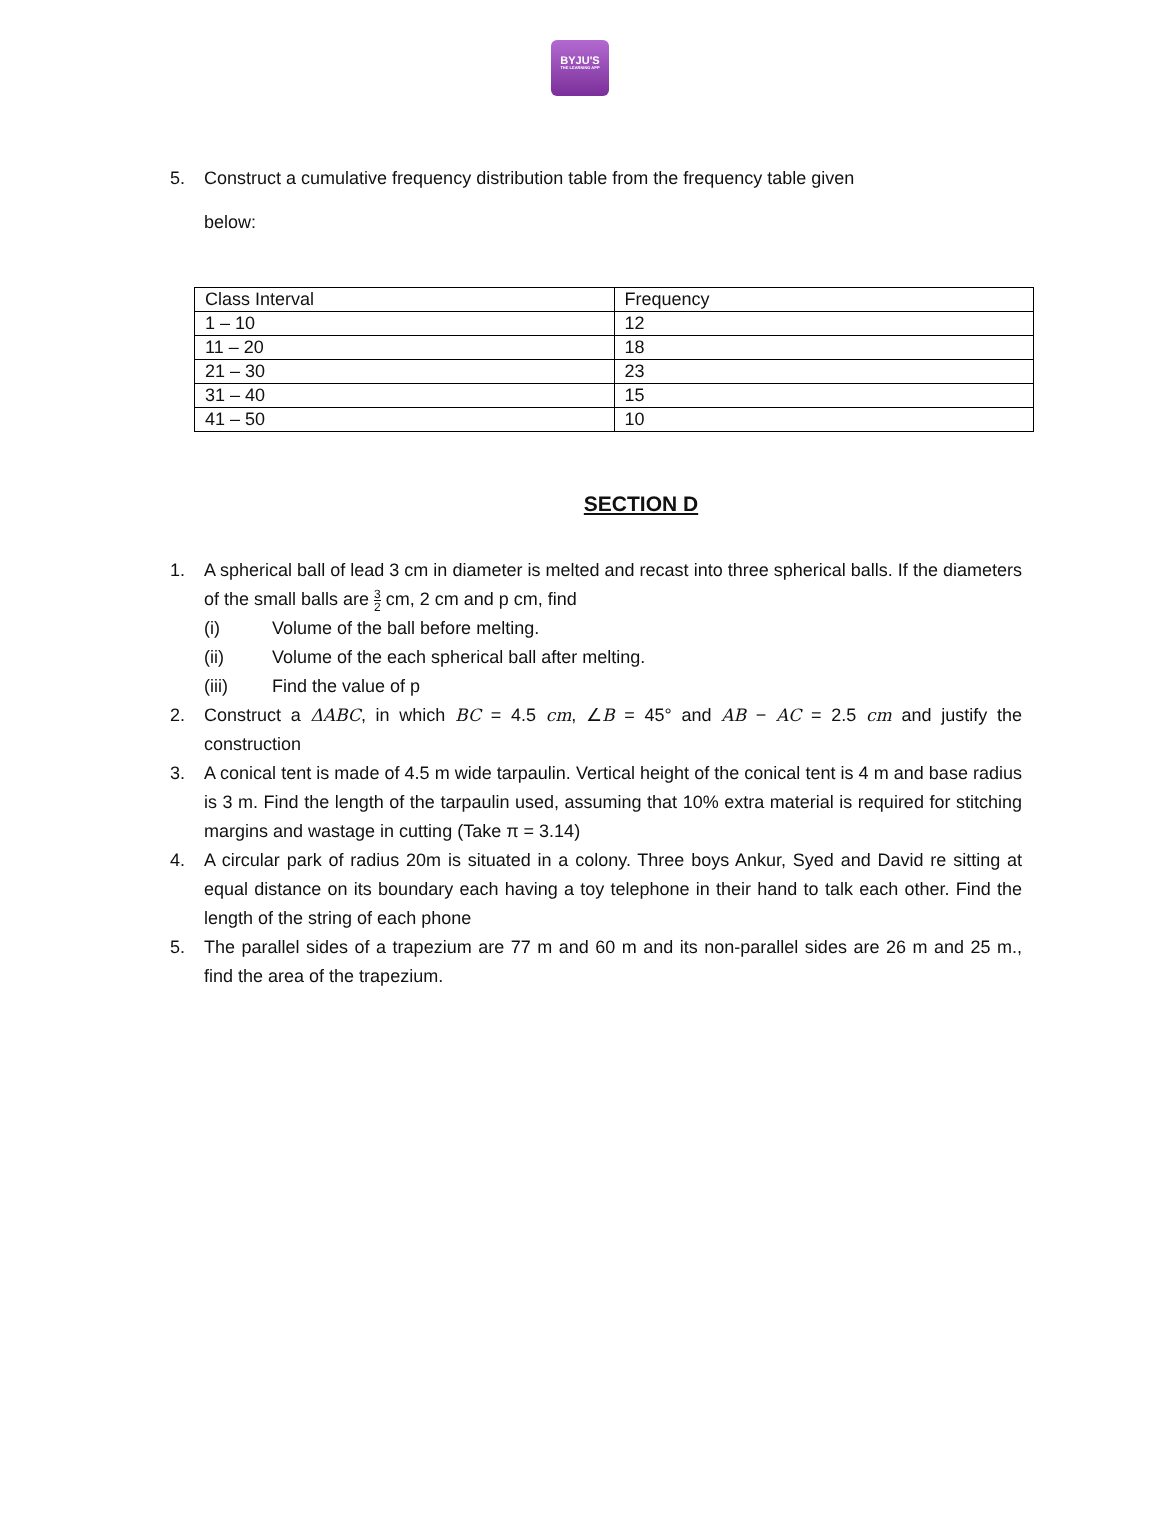BYJU'S
THE LEARNING APP
5. Construct a cumulative frequency distribution table from the frequency table given
below:
| Class Interval | Frequency |
| 1 – 10 | 12 |
| 11 – 20 | 18 |
| 21 – 30 | 23 |
| 31 – 40 | 15 |
| 41 – 50 | 10 |
SECTION D
1. A spherical ball of lead 3 cm in diameter is melted and recast into three spherical balls. If the diameters of the small balls are 3 2 cm, 2 cm and p cm, find
(i) Volume of the ball before melting.
(ii) Volume of the each spherical ball after melting.
(iii) Find the value of p
2. Construct a ΔABC, in which BC = 4.5 cm, ∠B = 45° and AB − AC = 2.5 cm and justify the construction
3. A conical tent is made of 4.5 m wide tarpaulin. Vertical height of the conical tent is 4 m and base radius is 3 m. Find the length of the tarpaulin used, assuming that 10% extra material is required for stitching margins and wastage in cutting (Take π = 3.14)
4. A circular park of radius 20m is situated in a colony. Three boys Ankur, Syed and David re sitting at equal distance on its boundary each having a toy telephone in their hand to talk each other. Find the length of the string of each phone
5. The parallel sides of a trapezium are 77 m and 60 m and its non-parallel sides are 26 m and 25 m., find the area of the trapezium.